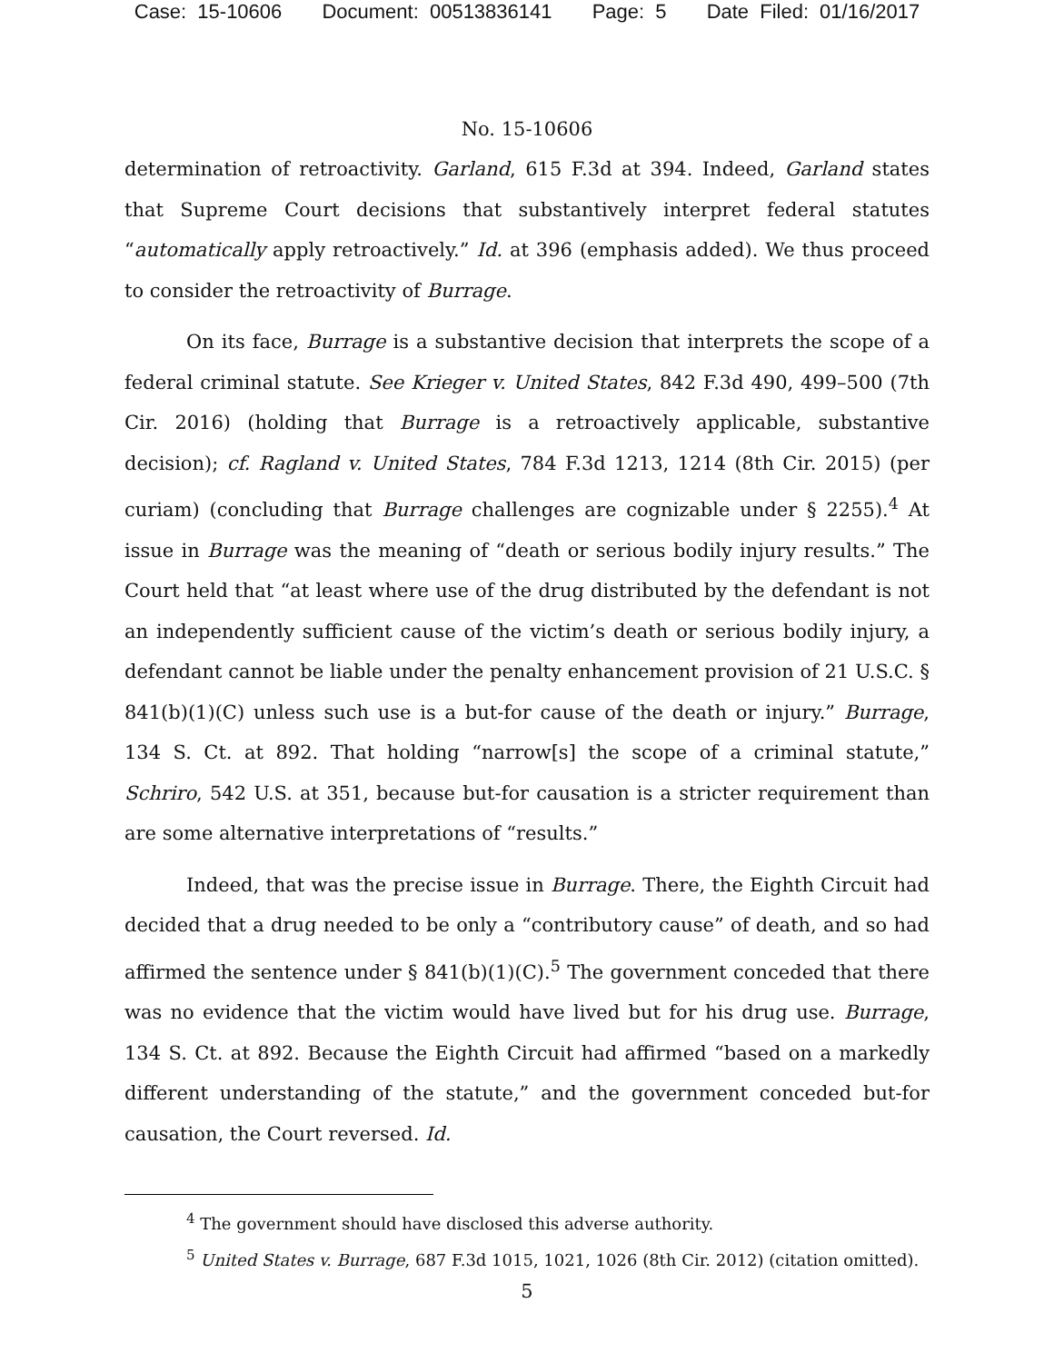Case: 15-10606 Document: 00513836141 Page: 5 Date Filed: 01/16/2017
No. 15-10606
determination of retroactivity. Garland, 615 F.3d at 394. Indeed, Garland states that Supreme Court decisions that substantively interpret federal statutes “automatically apply retroactively.” Id. at 396 (emphasis added). We thus proceed to consider the retroactivity of Burrage.
On its face, Burrage is a substantive decision that interprets the scope of a federal criminal statute. See Krieger v. United States, 842 F.3d 490, 499–500 (7th Cir. 2016) (holding that Burrage is a retroactively applicable, substantive decision); cf. Ragland v. United States, 784 F.3d 1213, 1214 (8th Cir. 2015) (per curiam) (concluding that Burrage challenges are cognizable under § 2255).<sup>4</sup> At issue in Burrage was the meaning of “death or serious bodily injury results.” The Court held that “at least where use of the drug distributed by the defendant is not an independently sufficient cause of the victim’s death or serious bodily injury, a defendant cannot be liable under the penalty enhancement provision of 21 U.S.C. § 841(b)(1)(C) unless such use is a but-for cause of the death or injury.” Burrage, 134 S. Ct. at 892. That holding “narrow[s] the scope of a criminal statute,” Schriro, 542 U.S. at 351, because but-for causation is a stricter requirement than are some alternative interpretations of “results.”
Indeed, that was the precise issue in Burrage. There, the Eighth Circuit had decided that a drug needed to be only a “contributory cause” of death, and so had affirmed the sentence under § 841(b)(1)(C).<sup>5</sup> The government conceded that there was no evidence that the victim would have lived but for his drug use. Burrage, 134 S. Ct. at 892. Because the Eighth Circuit had affirmed “based on a markedly different understanding of the statute,” and the government conceded but-for causation, the Court reversed. Id.
<sup>4</sup> The government should have disclosed this adverse authority.
<sup>5</sup> United States v. Burrage, 687 F.3d 1015, 1021, 1026 (8th Cir. 2012) (citation omitted).
5